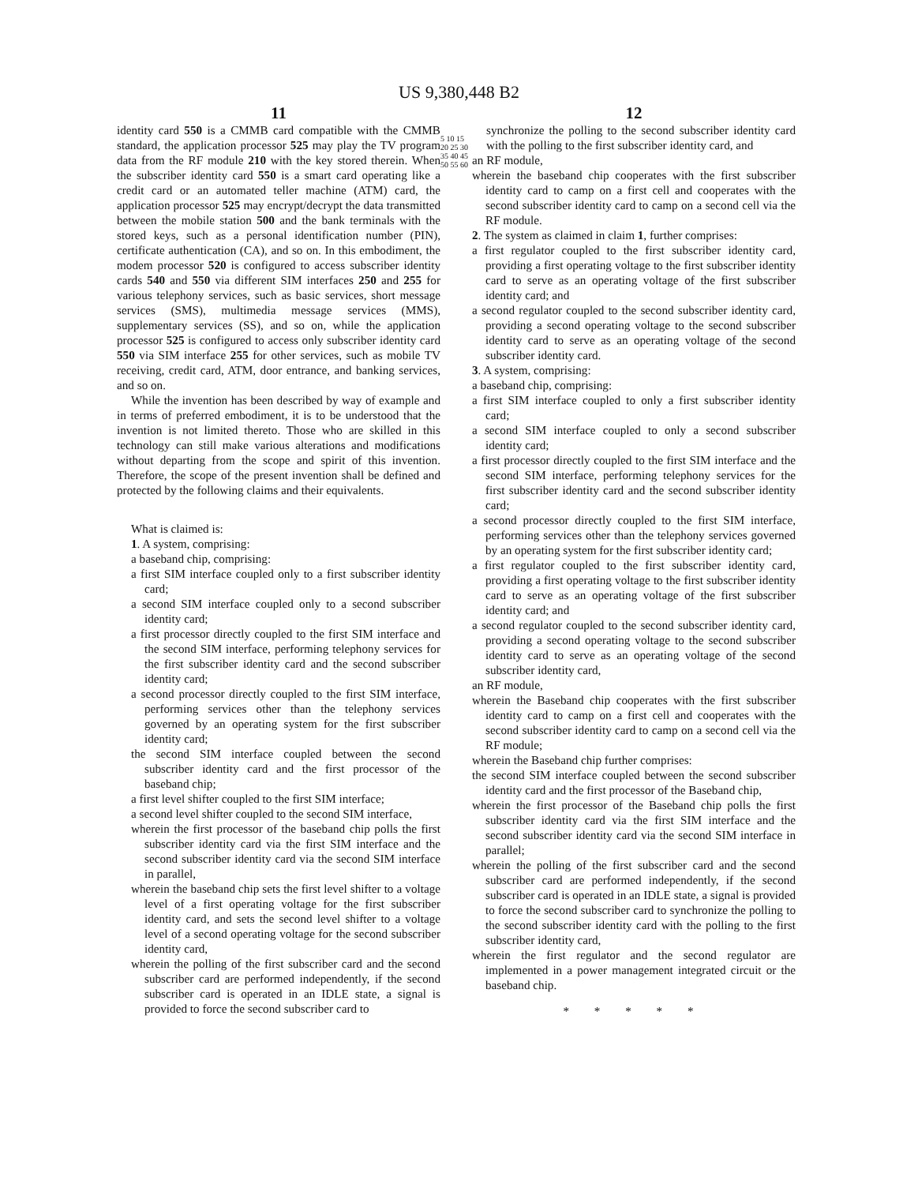US 9,380,448 B2
11
identity card 550 is a CMMB card compatible with the CMMB standard, the application processor 525 may play the TV program data from the RF module 210 with the key stored therein. When the subscriber identity card 550 is a smart card operating like a credit card or an automated teller machine (ATM) card, the application processor 525 may encrypt/decrypt the data transmitted between the mobile station 500 and the bank terminals with the stored keys, such as a personal identification number (PIN), certificate authentication (CA), and so on. In this embodiment, the modem processor 520 is configured to access subscriber identity cards 540 and 550 via different SIM interfaces 250 and 255 for various telephony services, such as basic services, short message services (SMS), multimedia message services (MMS), supplementary services (SS), and so on, while the application processor 525 is configured to access only subscriber identity card 550 via SIM interface 255 for other services, such as mobile TV receiving, credit card, ATM, door entrance, and banking services, and so on.
While the invention has been described by way of example and in terms of preferred embodiment, it is to be understood that the invention is not limited thereto. Those who are skilled in this technology can still make various alterations and modifications without departing from the scope and spirit of this invention. Therefore, the scope of the present invention shall be defined and protected by the following claims and their equivalents.
What is claimed is:
1. A system, comprising:
a baseband chip, comprising:
a first SIM interface coupled only to a first subscriber identity card;
a second SIM interface coupled only to a second subscriber identity card;
a first processor directly coupled to the first SIM interface and the second SIM interface, performing telephony services for the first subscriber identity card and the second subscriber identity card;
a second processor directly coupled to the first SIM interface, performing services other than the telephony services governed by an operating system for the first subscriber identity card;
the second SIM interface coupled between the second subscriber identity card and the first processor of the baseband chip;
a first level shifter coupled to the first SIM interface;
a second level shifter coupled to the second SIM interface,
wherein the first processor of the baseband chip polls the first subscriber identity card via the first SIM interface and the second subscriber identity card via the second SIM interface in parallel,
wherein the baseband chip sets the first level shifter to a voltage level of a first operating voltage for the first subscriber identity card, and sets the second level shifter to a voltage level of a second operating voltage for the second subscriber identity card,
wherein the polling of the first subscriber card and the second subscriber card are performed independently, if the second subscriber card is operated in an IDLE state, a signal is provided to force the second subscriber card to
5 10 15 20 25 30 35 40 45 50 55 60
12
synchronize the polling to the second subscriber identity card with the polling to the first subscriber identity card, and
an RF module,
wherein the baseband chip cooperates with the first subscriber identity card to camp on a first cell and cooperates with the second subscriber identity card to camp on a second cell via the RF module.
2. The system as claimed in claim 1, further comprises:
a first regulator coupled to the first subscriber identity card, providing a first operating voltage to the first subscriber identity card to serve as an operating voltage of the first subscriber identity card; and
a second regulator coupled to the second subscriber identity card, providing a second operating voltage to the second subscriber identity card to serve as an operating voltage of the second subscriber identity card.
3. A system, comprising:
a baseband chip, comprising:
a first SIM interface coupled to only a first subscriber identity card;
a second SIM interface coupled to only a second subscriber identity card;
a first processor directly coupled to the first SIM interface and the second SIM interface, performing telephony services for the first subscriber identity card and the second subscriber identity card;
a second processor directly coupled to the first SIM interface, performing services other than the telephony services governed by an operating system for the first subscriber identity card;
a first regulator coupled to the first subscriber identity card, providing a first operating voltage to the first subscriber identity card to serve as an operating voltage of the first subscriber identity card; and
a second regulator coupled to the second subscriber identity card, providing a second operating voltage to the second subscriber identity card to serve as an operating voltage of the second subscriber identity card,
an RF module,
wherein the Baseband chip cooperates with the first subscriber identity card to camp on a first cell and cooperates with the second subscriber identity card to camp on a second cell via the RF module;
wherein the Baseband chip further comprises:
the second SIM interface coupled between the second subscriber identity card and the first processor of the Baseband chip,
wherein the first processor of the Baseband chip polls the first subscriber identity card via the first SIM interface and the second subscriber identity card via the second SIM interface in parallel;
wherein the polling of the first subscriber card and the second subscriber card are performed independently, if the second subscriber card is operated in an IDLE state, a signal is provided to force the second subscriber card to synchronize the polling to the second subscriber identity card with the polling to the first subscriber identity card,
wherein the first regulator and the second regulator are implemented in a power management integrated circuit or the baseband chip.
* * * * *